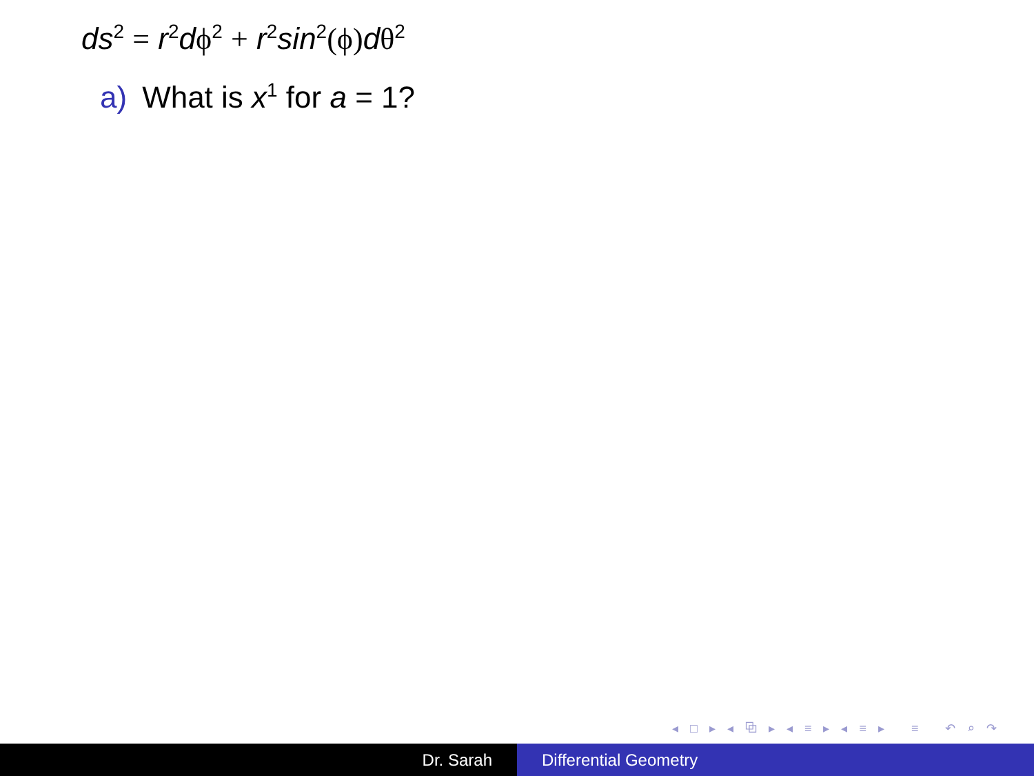ds<sup>2</sup> = r<sup>2</sup>dϕ<sup>2</sup> + r<sup>2</sup>sin<sup>2</sup>(ϕ) dθ<sup>2</sup>
a) What is x<sup>1</sup> for a = 1?
◂ □ ▸ ◂ ⧉ ▸ ◂ ≡ ▸ ◂ ≡ ▸ ≡ ↶ ⌕ ↷
Dr. Sarah Differential Geometry